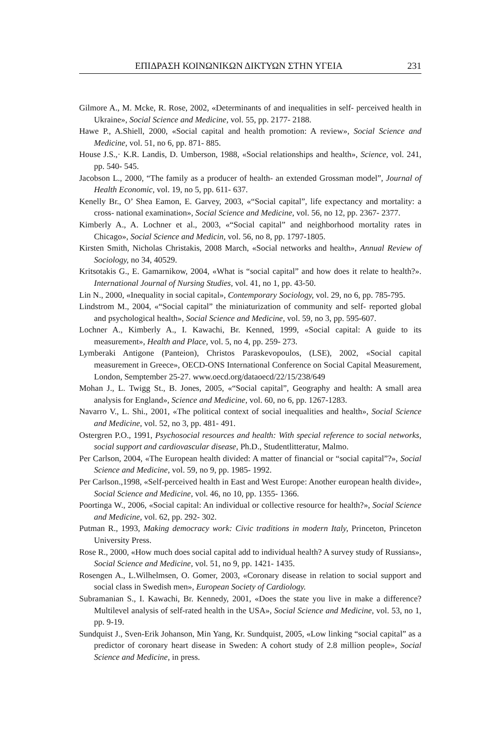ΕΠΙΔΡΑΣΗ ΚΟΙΝΩΝΙΚΩΝ ΔΙΚΤΥΩΝ ΣΤΗΝ ΥΓΕΙΑ 231
Gilmore A., M. Mcke, R. Rose, 2002, «Determinants of and inequalities in self- perceived health in Ukraine», Social Science and Medicine, vol. 55, pp. 2177- 2188.
Hawe P., A.Shiell, 2000, «Social capital and health promotion: A review», Social Science and Medicine, vol. 51, no 6, pp. 871- 885.
House J.S.,· K.R. Landis, D. Umberson, 1988, «Social relationships and health», Science, vol. 241, pp. 540- 545.
Jacobson L., 2000, “The family as a producer of health- an extended Grossman model”, Journal of Health Economic, vol. 19, no 5, pp. 611- 637.
Kenelly Br., O’ Shea Eamon, E. Garvey, 2003, «“Social capital”, life expectancy and mortality: a cross- national examination», Social Science and Medicine, vol. 56, no 12, pp. 2367- 2377.
Kimberly A., A. Lochner et al., 2003, «“Social capital” and neighborhood mortality rates in Chicago», Social Science and Medicin, vol. 56, no 8, pp. 1797-1805.
Kirsten Smith, Nicholas Christakis, 2008 March, «Social networks and health», Annual Review of Sociology, no 34, 40529.
Kritsotakis G., E. Gamarnikow, 2004, «What is “social capital” and how does it relate to health?». International Journal of Nursing Studies, vol. 41, no 1, pp. 43-50.
Lin N., 2000, «Inequality in social capital», Contemporary Sociology, vol. 29, no 6, pp. 785-795.
Lindstrom M., 2004, «“Social capital” the miniaturization of community and self- reported global and psychological health», Social Science and Medicine, vol. 59, no 3, pp. 595-607.
Lochner A., Kimberly A., I. Kawachi, Br. Kenned, 1999, «Social capital: A guide to its measurement», Health and Place, vol. 5, no 4, pp. 259- 273.
Lymberaki Antigone (Panteion), Christos Paraskevopoulos, (LSE), 2002, «Social capital measurement in Greece», OECD-ONS International Conference on Social Capital Measurement, London, Semptember 25-27. www.oecd.org/dataoecd/22/15/238/649
Mohan J., L. Twigg St., B. Jones, 2005, «“Social capital”, Geography and health: A small area analysis for England», Science and Medicine, vol. 60, no 6, pp. 1267-1283.
Navarro V., L. Shi., 2001, «The political context of social inequalities and health», Social Science and Medicine, vol. 52, no 3, pp. 481- 491.
Ostergren P.O., 1991, Psychosocial resources and health: With special reference to social networks, social support and cardiovascular disease, Ph.D., Studentlitteratur, Malmo.
Per Carlson, 2004, «The European health divided: A matter of financial or “social capital”?», Social Science and Medicine, vol. 59, no 9, pp. 1985- 1992.
Per Carlson.,1998, «Self-perceived health in East and West Europe: Another european health divide», Social Science and Medicine, vol. 46, no 10, pp. 1355- 1366.
Poortinga W., 2006, «Social capital: An individual or collective resource for health?», Social Science and Medicine, vol. 62, pp. 292- 302.
Putman R., 1993, Making democracy work: Civic traditions in modern Italy, Princeton, Princeton University Press.
Rose R., 2000, «How much does social capital add to individual health? A survey study of Russians», Social Science and Medicine, vol. 51, no 9, pp. 1421- 1435.
Rosengen A., L.Wilhelmsen, O. Gomer, 2003, «Coronary disease in relation to social support and social class in Swedish men», European Society of Cardiology.
Subramanian S., I. Kawachi, Br. Kennedy, 2001, «Does the state you live in make a difference? Multilevel analysis of self-rated health in the USA», Social Science and Medicine, vol. 53, no 1, pp. 9-19.
Sundquist J., Sven-Erik Johanson, Min Yang, Kr. Sundquist, 2005, «Low linking “social capital” as a predictor of coronary heart disease in Sweden: A cohort study of 2.8 million people», Social Science and Medicine, in press.